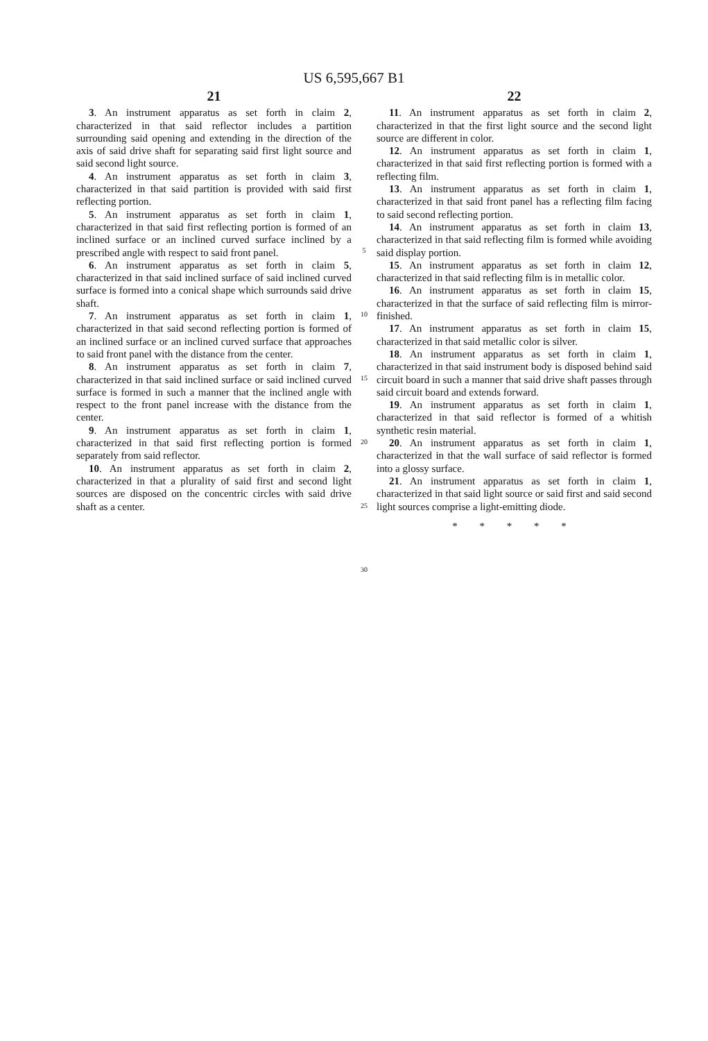US 6,595,667 B1
21
3. An instrument apparatus as set forth in claim 2, characterized in that said reflector includes a partition surrounding said opening and extending in the direction of the axis of said drive shaft for separating said first light source and said second light source.
4. An instrument apparatus as set forth in claim 3, characterized in that said partition is provided with said first reflecting portion.
5. An instrument apparatus as set forth in claim 1, characterized in that said first reflecting portion is formed of an inclined surface or an inclined curved surface inclined by a prescribed angle with respect to said front panel.
6. An instrument apparatus as set forth in claim 5, characterized in that said inclined surface of said inclined curved surface is formed into a conical shape which surrounds said drive shaft.
7. An instrument apparatus as set forth in claim 1, characterized in that said second reflecting portion is formed of an inclined surface or an inclined curved surface that approaches to said front panel with the distance from the center.
8. An instrument apparatus as set forth in claim 7, characterized in that said inclined surface or said inclined curved surface is formed in such a manner that the inclined angle with respect to the front panel increase with the distance from the center.
9. An instrument apparatus as set forth in claim 1, characterized in that said first reflecting portion is formed separately from said reflector.
10. An instrument apparatus as set forth in claim 2, characterized in that a plurality of said first and second light sources are disposed on the concentric circles with said drive shaft as a center.
5
10
15
20
25
30
22
11. An instrument apparatus as set forth in claim 2, characterized in that the first light source and the second light source are different in color.
12. An instrument apparatus as set forth in claim 1, characterized in that said first reflecting portion is formed with a reflecting film.
13. An instrument apparatus as set forth in claim 1, characterized in that said front panel has a reflecting film facing to said second reflecting portion.
14. An instrument apparatus as set forth in claim 13, characterized in that said reflecting film is formed while avoiding said display portion.
15. An instrument apparatus as set forth in claim 12, characterized in that said reflecting film is in metallic color.
16. An instrument apparatus as set forth in claim 15, characterized in that the surface of said reflecting film is mirror-finished.
17. An instrument apparatus as set forth in claim 15, characterized in that said metallic color is silver.
18. An instrument apparatus as set forth in claim 1, characterized in that said instrument body is disposed behind said circuit board in such a manner that said drive shaft passes through said circuit board and extends forward.
19. An instrument apparatus as set forth in claim 1, characterized in that said reflector is formed of a whitish synthetic resin material.
20. An instrument apparatus as set forth in claim 1, characterized in that the wall surface of said reflector is formed into a glossy surface.
21. An instrument apparatus as set forth in claim 1, characterized in that said light source or said first and said second light sources comprise a light-emitting diode.
* * * * *